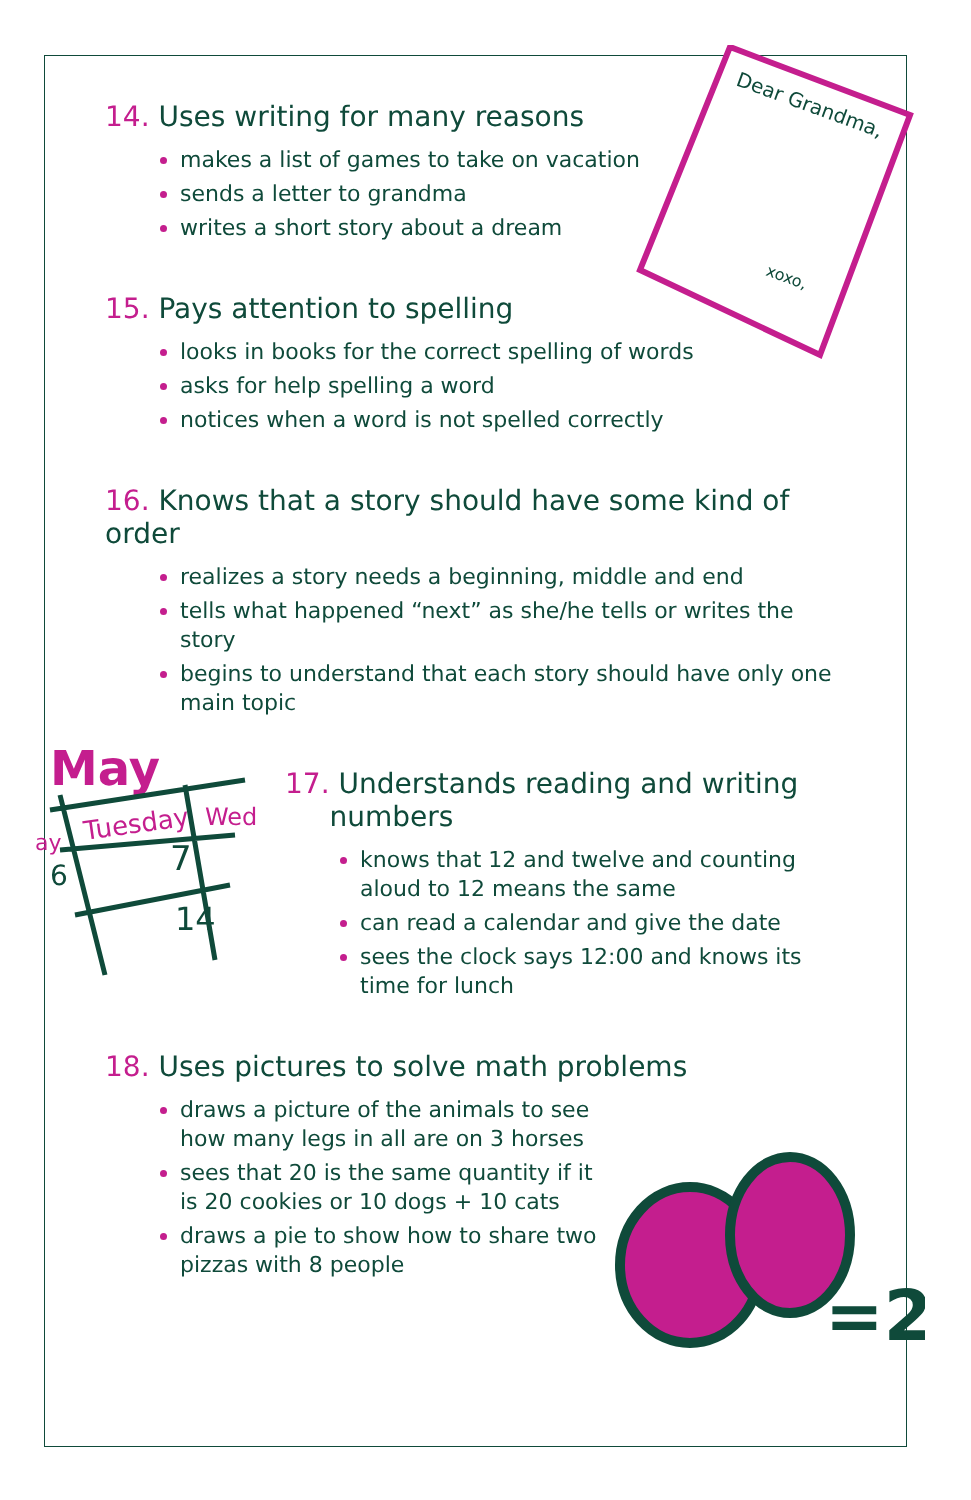Dear Grandma,
xoxo,
May
Tuesday
Wed
ay
6
7
14
=2
14. Uses writing for many reasons
makes a list of games to take on vacation
sends a letter to grandma
writes a short story about a dream
15. Pays attention to spelling
looks in books for the correct spelling of words
asks for help spelling a word
notices when a word is not spelled correctly
16. Knows that a story should have some kind of order
realizes a story needs a beginning, middle and end
tells what happened “next” as she/he tells or writes the story
begins to understand that each story should have only one main topic
17. Understands reading and writing
numbers
knows that 12 and twelve and counting aloud to 12 means the same
can read a calendar and give the date
sees the clock says 12:00 and knows its time for lunch
18. Uses pictures to solve math problems
draws a picture of the animals to see how many legs in all are on 3 horses
sees that 20 is the same quantity if it is 20 cookies or 10 dogs + 10 cats
draws a pie to show how to share two pizzas with 8 people